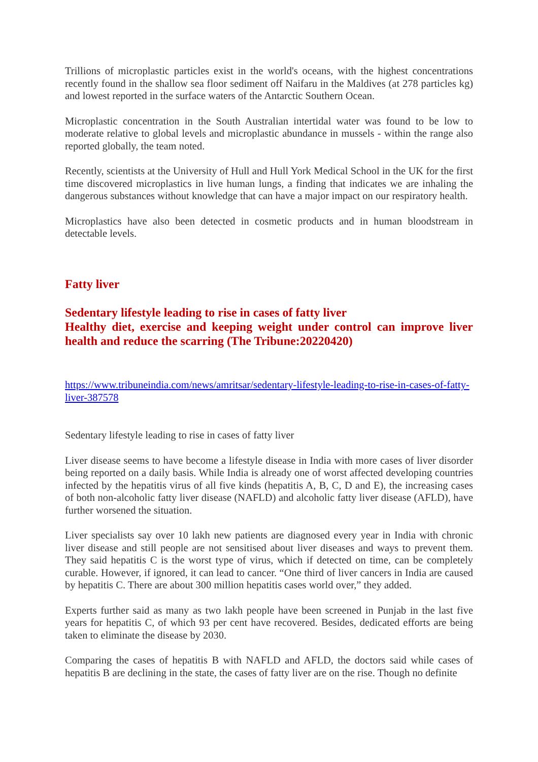Trillions of microplastic particles exist in the world's oceans, with the highest concentrations recently found in the shallow sea floor sediment off Naifaru in the Maldives (at 278 particles kg) and lowest reported in the surface waters of the Antarctic Southern Ocean.
Microplastic concentration in the South Australian intertidal water was found to be low to moderate relative to global levels and microplastic abundance in mussels - within the range also reported globally, the team noted.
Recently, scientists at the University of Hull and Hull York Medical School in the UK for the first time discovered microplastics in live human lungs, a finding that indicates we are inhaling the dangerous substances without knowledge that can have a major impact on our respiratory health.
Microplastics have also been detected in cosmetic products and in human bloodstream in detectable levels.
Fatty liver
Sedentary lifestyle leading to rise in cases of fatty liver
Healthy diet, exercise and keeping weight under control can improve liver health and reduce the scarring (The Tribune:20220420)
https://www.tribuneindia.com/news/amritsar/sedentary-lifestyle-leading-to-rise-in-cases-of-fatty-liver-387578
Sedentary lifestyle leading to rise in cases of fatty liver
Liver disease seems to have become a lifestyle disease in India with more cases of liver disorder being reported on a daily basis. While India is already one of worst affected developing countries infected by the hepatitis virus of all five kinds (hepatitis A, B, C, D and E), the increasing cases of both non-alcoholic fatty liver disease (NAFLD) and alcoholic fatty liver disease (AFLD), have further worsened the situation.
Liver specialists say over 10 lakh new patients are diagnosed every year in India with chronic liver disease and still people are not sensitised about liver diseases and ways to prevent them. They said hepatitis C is the worst type of virus, which if detected on time, can be completely curable. However, if ignored, it can lead to cancer. “One third of liver cancers in India are caused by hepatitis C. There are about 300 million hepatitis cases world over,” they added.
Experts further said as many as two lakh people have been screened in Punjab in the last five years for hepatitis C, of which 93 per cent have recovered. Besides, dedicated efforts are being taken to eliminate the disease by 2030.
Comparing the cases of hepatitis B with NAFLD and AFLD, the doctors said while cases of hepatitis B are declining in the state, the cases of fatty liver are on the rise. Though no definite